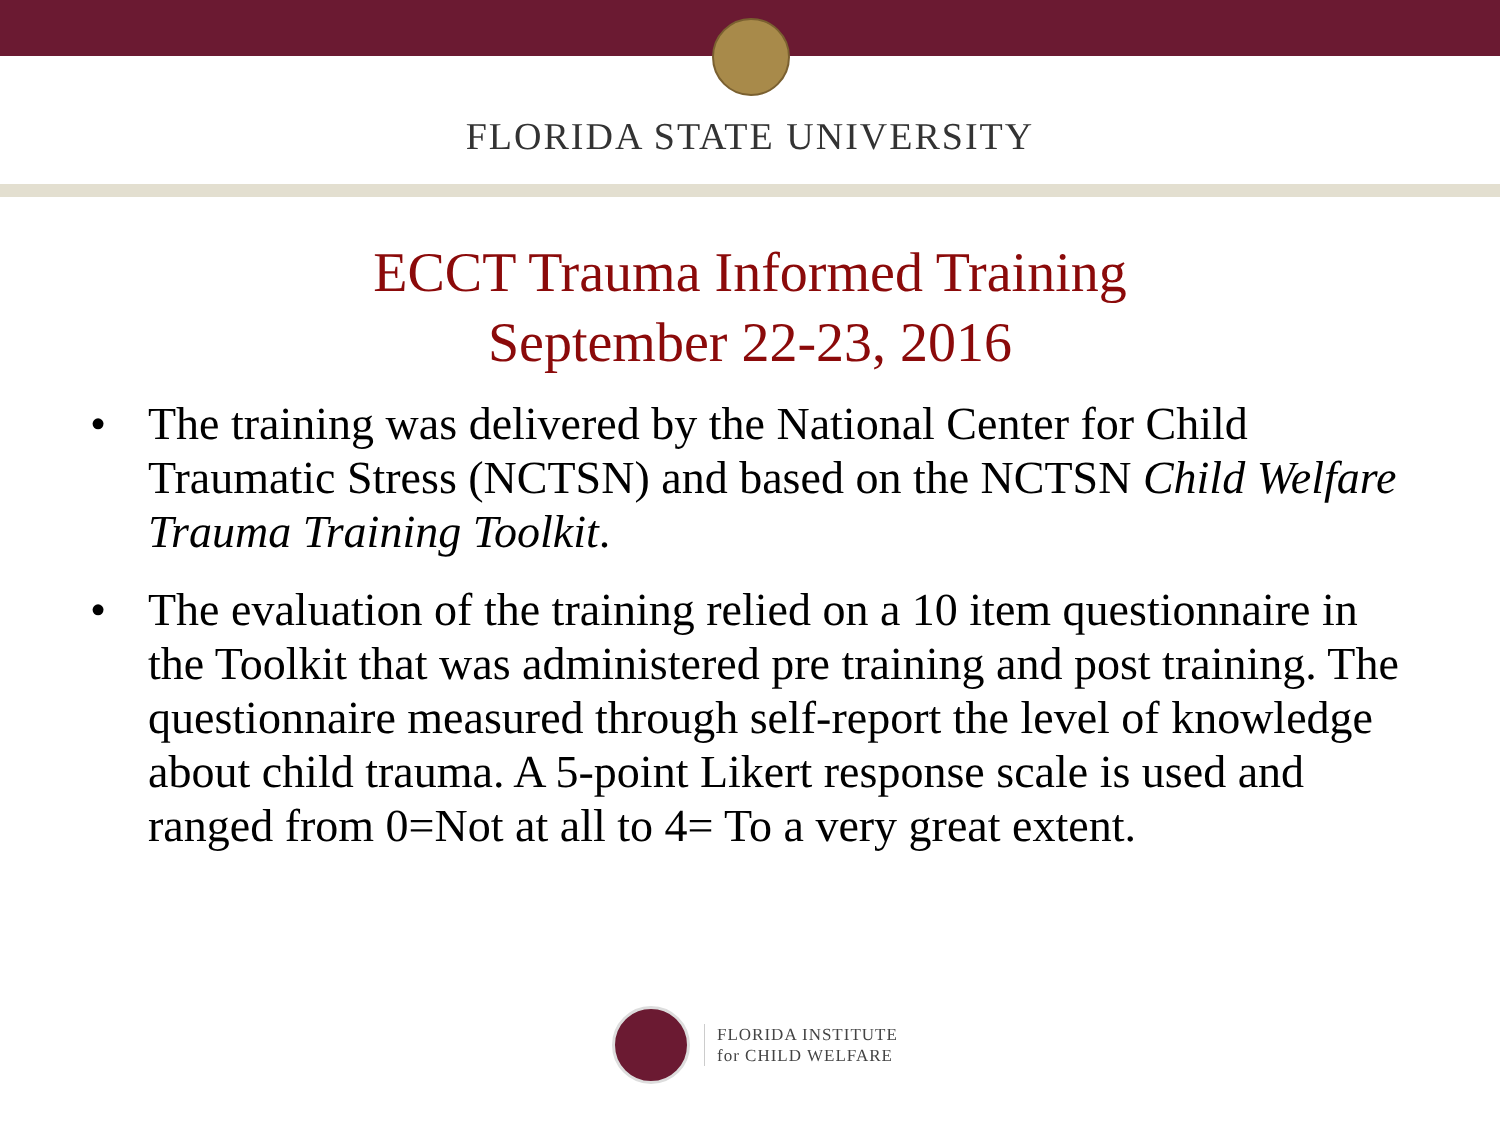FLORIDA STATE UNIVERSITY
ECCT Trauma Informed Training
September 22-23, 2016
• The training was delivered by the National Center for Child Traumatic Stress (NCTSN) and based on the NCTSN Child Welfare Trauma Training Toolkit.
• The evaluation of the training relied on a 10 item questionnaire in the Toolkit that was administered pre training and post training. The questionnaire measured through self-report the level of knowledge about child trauma. A 5-point Likert response scale is used and ranged from 0=Not at all to 4= To a very great extent.
FLORIDA INSTITUTE
for CHILD WELFARE